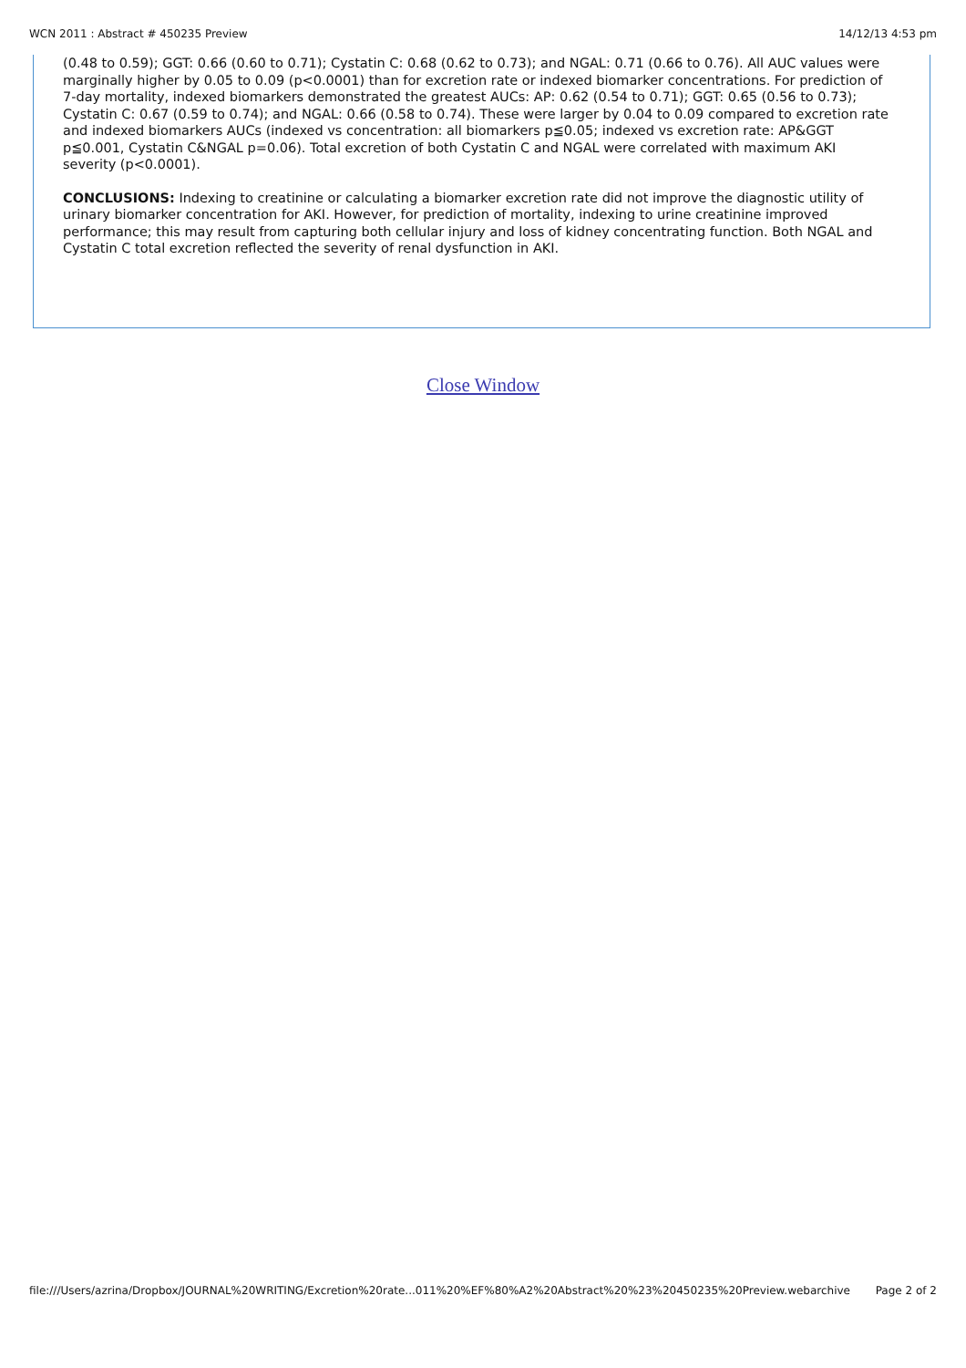WCN 2011 : Abstract # 450235 Preview 14/12/13 4:53 pm
(0.48 to 0.59); GGT: 0.66 (0.60 to 0.71); Cystatin C: 0.68 (0.62 to 0.73); and NGAL: 0.71 (0.66 to 0.76). All AUC values were marginally higher by 0.05 to 0.09 (p<0.0001) than for excretion rate or indexed biomarker concentrations. For prediction of 7-day mortality, indexed biomarkers demonstrated the greatest AUCs: AP: 0.62 (0.54 to 0.71); GGT: 0.65 (0.56 to 0.73); Cystatin C: 0.67 (0.59 to 0.74); and NGAL: 0.66 (0.58 to 0.74). These were larger by 0.04 to 0.09 compared to excretion rate and indexed biomarkers AUCs (indexed vs concentration: all biomarkers p≦0.05; indexed vs excretion rate: AP&GGT p≦0.001, Cystatin C&NGAL p=0.06). Total excretion of both Cystatin C and NGAL were correlated with maximum AKI severity (p<0.0001).
CONCLUSIONS: Indexing to creatinine or calculating a biomarker excretion rate did not improve the diagnostic utility of urinary biomarker concentration for AKI. However, for prediction of mortality, indexing to urine creatinine improved performance; this may result from capturing both cellular injury and loss of kidney concentrating function. Both NGAL and Cystatin C total excretion reflected the severity of renal dysfunction in AKI.
Close Window
file:///Users/azrina/Dropbox/JOURNAL%20WRITING/Excretion%20rate...011%20%EF%80%A2%20Abstract%20%23%20450235%20Preview.webarchive Page 2 of 2